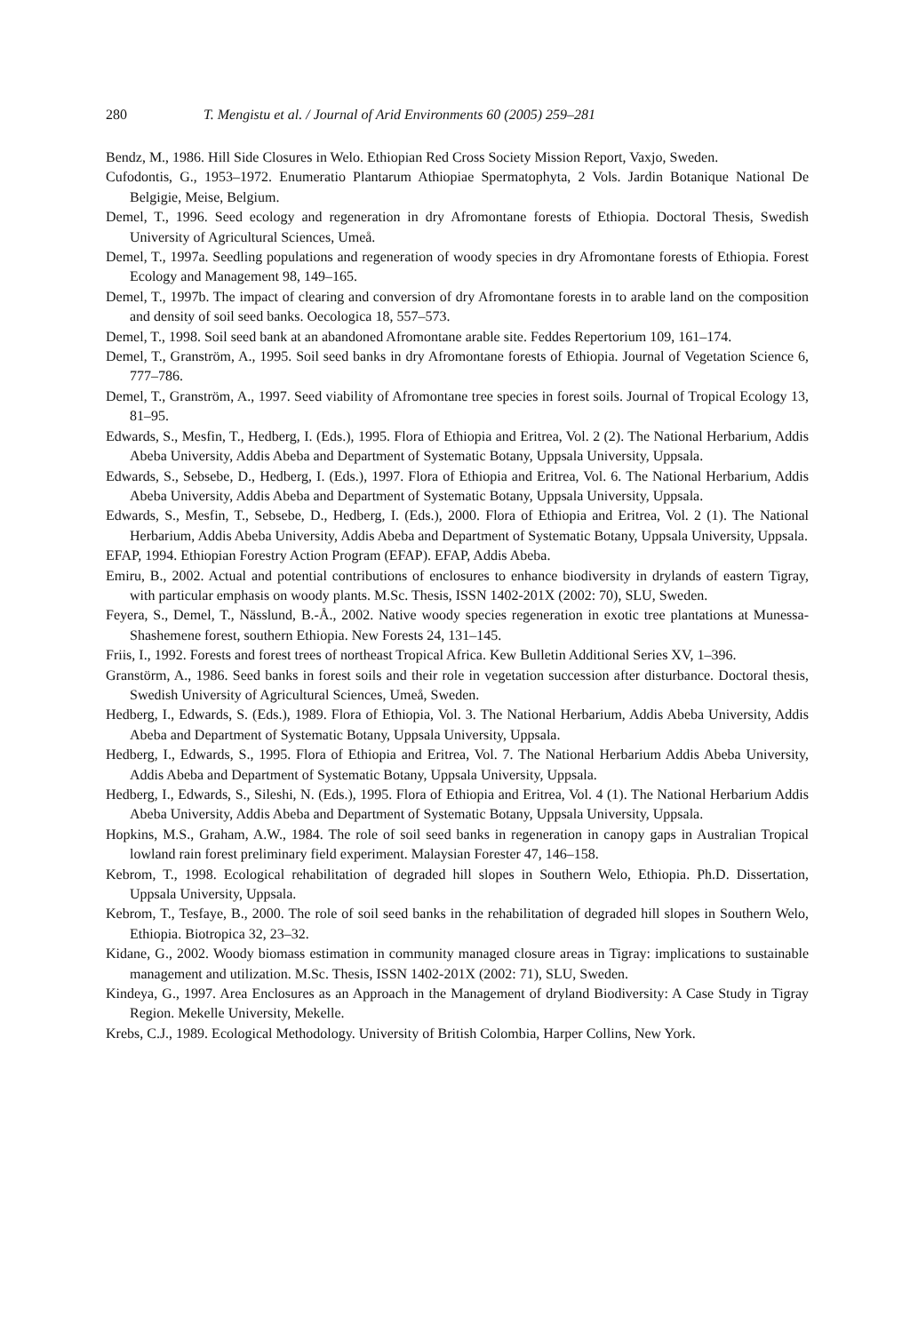280 T. Mengistu et al. / Journal of Arid Environments 60 (2005) 259–281
Bendz, M., 1986. Hill Side Closures in Welo. Ethiopian Red Cross Society Mission Report, Vaxjo, Sweden.
Cufodontis, G., 1953–1972. Enumeratio Plantarum Athiopiae Spermatophyta, 2 Vols. Jardin Botanique National De Belgigie, Meise, Belgium.
Demel, T., 1996. Seed ecology and regeneration in dry Afromontane forests of Ethiopia. Doctoral Thesis, Swedish University of Agricultural Sciences, Umeå.
Demel, T., 1997a. Seedling populations and regeneration of woody species in dry Afromontane forests of Ethiopia. Forest Ecology and Management 98, 149–165.
Demel, T., 1997b. The impact of clearing and conversion of dry Afromontane forests in to arable land on the composition and density of soil seed banks. Oecologica 18, 557–573.
Demel, T., 1998. Soil seed bank at an abandoned Afromontane arable site. Feddes Repertorium 109, 161–174.
Demel, T., Granström, A., 1995. Soil seed banks in dry Afromontane forests of Ethiopia. Journal of Vegetation Science 6, 777–786.
Demel, T., Granström, A., 1997. Seed viability of Afromontane tree species in forest soils. Journal of Tropical Ecology 13, 81–95.
Edwards, S., Mesfin, T., Hedberg, I. (Eds.), 1995. Flora of Ethiopia and Eritrea, Vol. 2 (2). The National Herbarium, Addis Abeba University, Addis Abeba and Department of Systematic Botany, Uppsala University, Uppsala.
Edwards, S., Sebsebe, D., Hedberg, I. (Eds.), 1997. Flora of Ethiopia and Eritrea, Vol. 6. The National Herbarium, Addis Abeba University, Addis Abeba and Department of Systematic Botany, Uppsala University, Uppsala.
Edwards, S., Mesfin, T., Sebsebe, D., Hedberg, I. (Eds.), 2000. Flora of Ethiopia and Eritrea, Vol. 2 (1). The National Herbarium, Addis Abeba University, Addis Abeba and Department of Systematic Botany, Uppsala University, Uppsala.
EFAP, 1994. Ethiopian Forestry Action Program (EFAP). EFAP, Addis Abeba.
Emiru, B., 2002. Actual and potential contributions of enclosures to enhance biodiversity in drylands of eastern Tigray, with particular emphasis on woody plants. M.Sc. Thesis, ISSN 1402-201X (2002: 70), SLU, Sweden.
Feyera, S., Demel, T., Nässlund, B.-Å., 2002. Native woody species regeneration in exotic tree plantations at Munessa-Shashemene forest, southern Ethiopia. New Forests 24, 131–145.
Friis, I., 1992. Forests and forest trees of northeast Tropical Africa. Kew Bulletin Additional Series XV, 1–396.
Granstörm, A., 1986. Seed banks in forest soils and their role in vegetation succession after disturbance. Doctoral thesis, Swedish University of Agricultural Sciences, Umeå, Sweden.
Hedberg, I., Edwards, S. (Eds.), 1989. Flora of Ethiopia, Vol. 3. The National Herbarium, Addis Abeba University, Addis Abeba and Department of Systematic Botany, Uppsala University, Uppsala.
Hedberg, I., Edwards, S., 1995. Flora of Ethiopia and Eritrea, Vol. 7. The National Herbarium Addis Abeba University, Addis Abeba and Department of Systematic Botany, Uppsala University, Uppsala.
Hedberg, I., Edwards, S., Sileshi, N. (Eds.), 1995. Flora of Ethiopia and Eritrea, Vol. 4 (1). The National Herbarium Addis Abeba University, Addis Abeba and Department of Systematic Botany, Uppsala University, Uppsala.
Hopkins, M.S., Graham, A.W., 1984. The role of soil seed banks in regeneration in canopy gaps in Australian Tropical lowland rain forest preliminary field experiment. Malaysian Forester 47, 146–158.
Kebrom, T., 1998. Ecological rehabilitation of degraded hill slopes in Southern Welo, Ethiopia. Ph.D. Dissertation, Uppsala University, Uppsala.
Kebrom, T., Tesfaye, B., 2000. The role of soil seed banks in the rehabilitation of degraded hill slopes in Southern Welo, Ethiopia. Biotropica 32, 23–32.
Kidane, G., 2002. Woody biomass estimation in community managed closure areas in Tigray: implications to sustainable management and utilization. M.Sc. Thesis, ISSN 1402-201X (2002: 71), SLU, Sweden.
Kindeya, G., 1997. Area Enclosures as an Approach in the Management of dryland Biodiversity: A Case Study in Tigray Region. Mekelle University, Mekelle.
Krebs, C.J., 1989. Ecological Methodology. University of British Colombia, Harper Collins, New York.